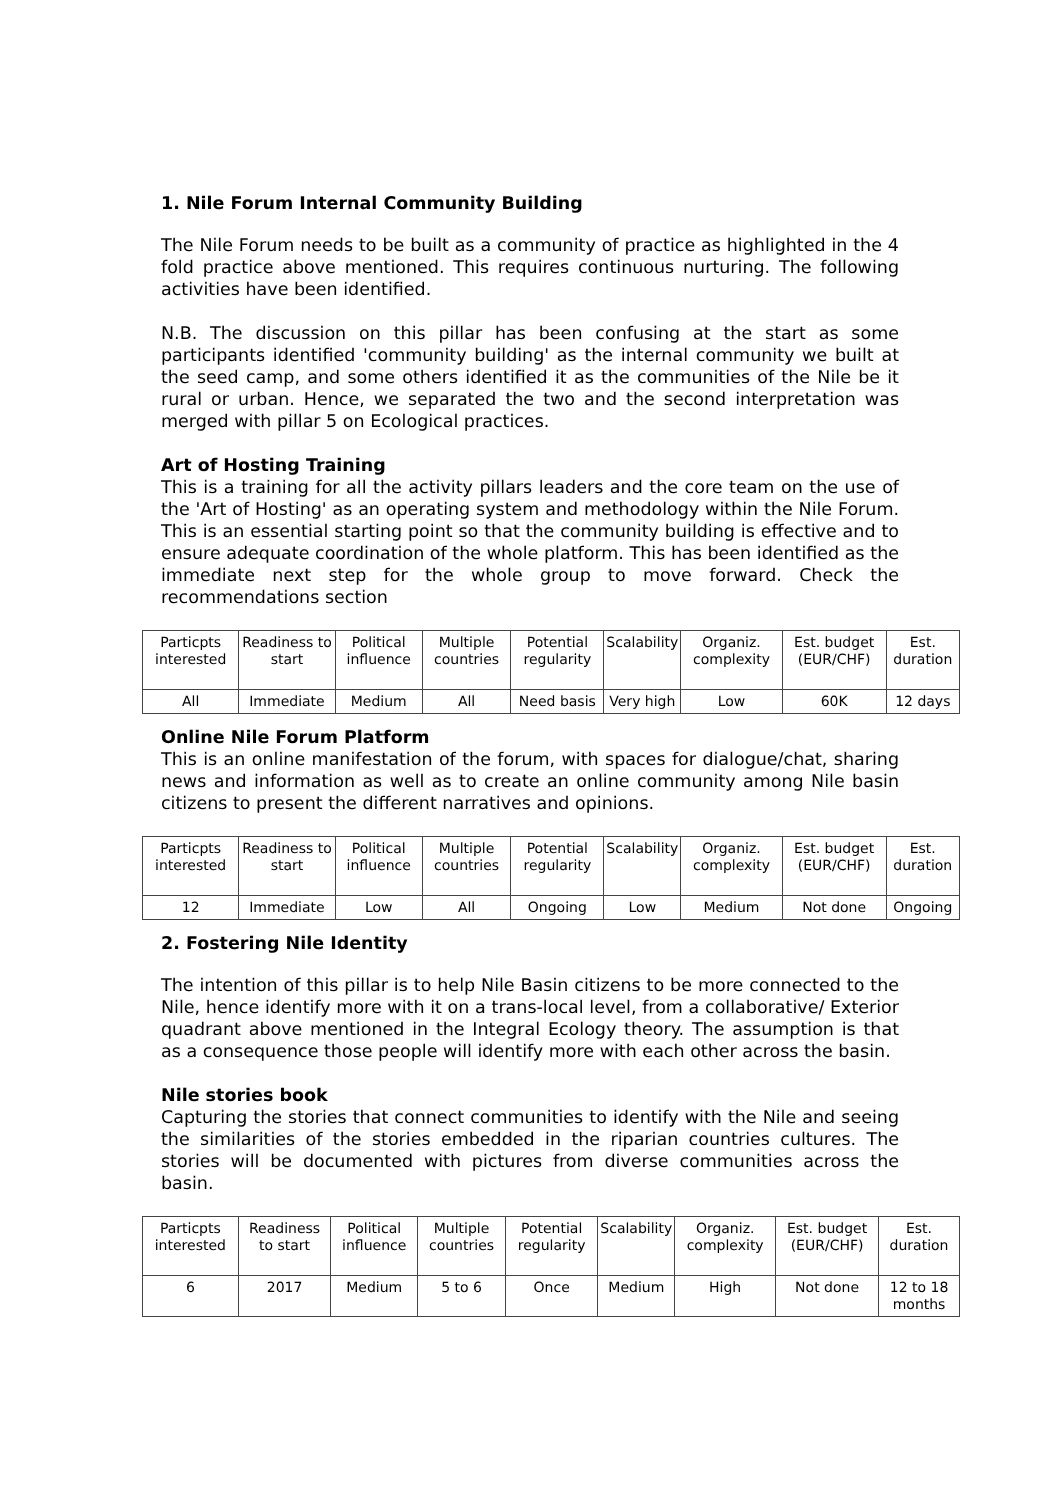1. Nile Forum Internal Community Building
The Nile Forum needs to be built as a community of practice as highlighted in the 4 fold practice above mentioned. This requires continuous nurturing. The following activities have been identified.
N.B. The discussion on this pillar has been confusing at the start as some participants identified 'community building' as the internal community we built at the seed camp, and some others identified it as the communities of the Nile be it rural or urban. Hence, we separated the two and the second interpretation was merged with pillar 5 on Ecological practices.
Art of Hosting Training
This is a training for all the activity pillars leaders and the core team on the use of the 'Art of Hosting' as an operating system and methodology within the Nile Forum. This is an essential starting point so that the community building is effective and to ensure adequate coordination of the whole platform. This has been identified as the immediate next step for the whole group to move forward. Check the recommendations section
| Particpts interested | Readiness to start | Political influence | Multiple countries | Potential regularity | Scalability | Organiz. complexity | Est. budget (EUR/CHF) | Est. duration |
| All | Immediate | Medium | All | Need basis | Very high | Low | 60K | 12 days |
Online Nile Forum Platform
This is an online manifestation of the forum, with spaces for dialogue/chat, sharing news and information as well as to create an online community among Nile basin citizens to present the different narratives and opinions.
| Particpts interested | Readiness to start | Political influence | Multiple countries | Potential regularity | Scalability | Organiz. complexity | Est. budget (EUR/CHF) | Est. duration |
| 12 | Immediate | Low | All | Ongoing | Low | Medium | Not done | Ongoing |
2. Fostering Nile Identity
The intention of this pillar is to help Nile Basin citizens to be more connected to the Nile, hence identify more with it on a trans-local level, from a collaborative/ Exterior quadrant above mentioned in the Integral Ecology theory. The assumption is that as a consequence those people will identify more with each other across the basin.
Nile stories book
Capturing the stories that connect communities to identify with the Nile and seeing the similarities of the stories embedded in the riparian countries cultures. The stories will be documented with pictures from diverse communities across the basin.
| Particpts interested | Readiness to start | Political influence | Multiple countries | Potential regularity | Scalability | Organiz. complexity | Est. budget (EUR/CHF) | Est. duration |
| 6 | 2017 | Medium | 5 to 6 | Once | Medium | High | Not done | 12 to 18 months |